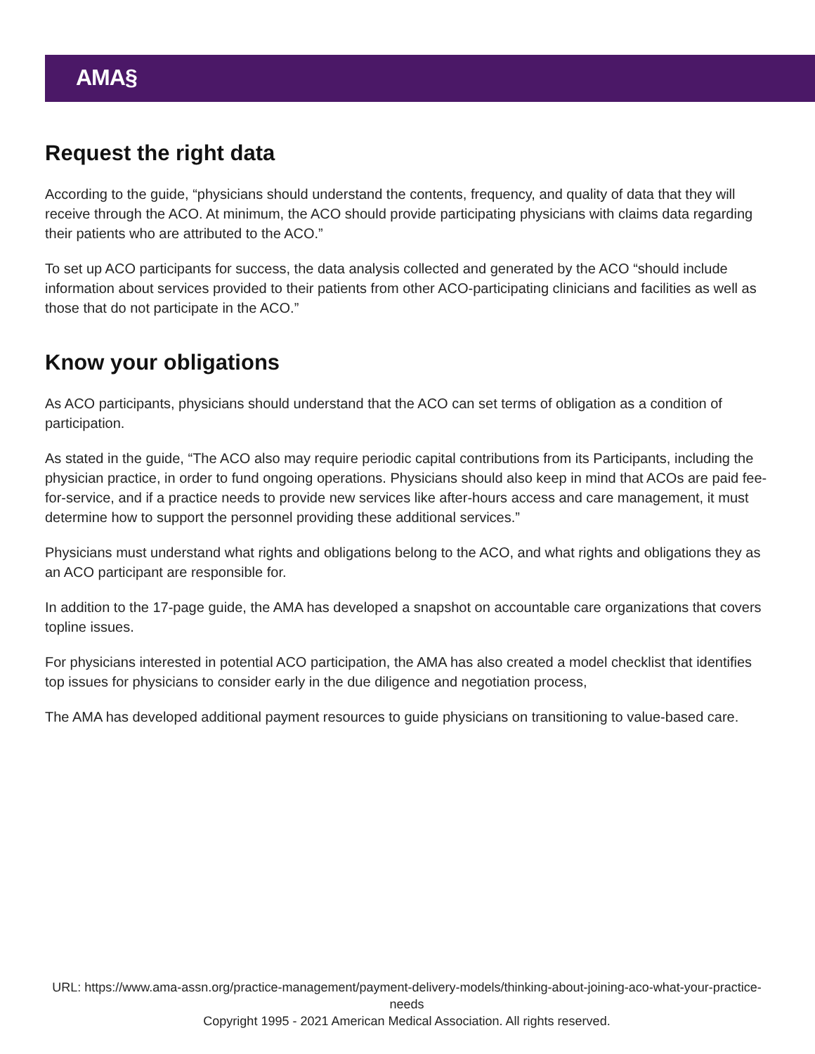AMA§
Request the right data
According to the guide, “physicians should understand the contents, frequency, and quality of data that they will receive through the ACO. At minimum, the ACO should provide participating physicians with claims data regarding their patients who are attributed to the ACO.”
To set up ACO participants for success, the data analysis collected and generated by the ACO “should include information about services provided to their patients from other ACO-participating clinicians and facilities as well as those that do not participate in the ACO.”
Know your obligations
As ACO participants, physicians should understand that the ACO can set terms of obligation as a condition of participation.
As stated in the guide, “The ACO also may require periodic capital contributions from its Participants, including the physician practice, in order to fund ongoing operations. Physicians should also keep in mind that ACOs are paid fee-for-service, and if a practice needs to provide new services like after-hours access and care management, it must determine how to support the personnel providing these additional services.”
Physicians must understand what rights and obligations belong to the ACO, and what rights and obligations they as an ACO participant are responsible for.
In addition to the 17-page guide, the AMA has developed a snapshot on accountable care organizations that covers topline issues.
For physicians interested in potential ACO participation, the AMA has also created a model checklist that identifies top issues for physicians to consider early in the due diligence and negotiation process,
The AMA has developed additional payment resources to guide physicians on transitioning to value-based care.
URL: https://www.ama-assn.org/practice-management/payment-delivery-models/thinking-about-joining-aco-what-your-practice-needs
Copyright 1995 - 2021 American Medical Association. All rights reserved.